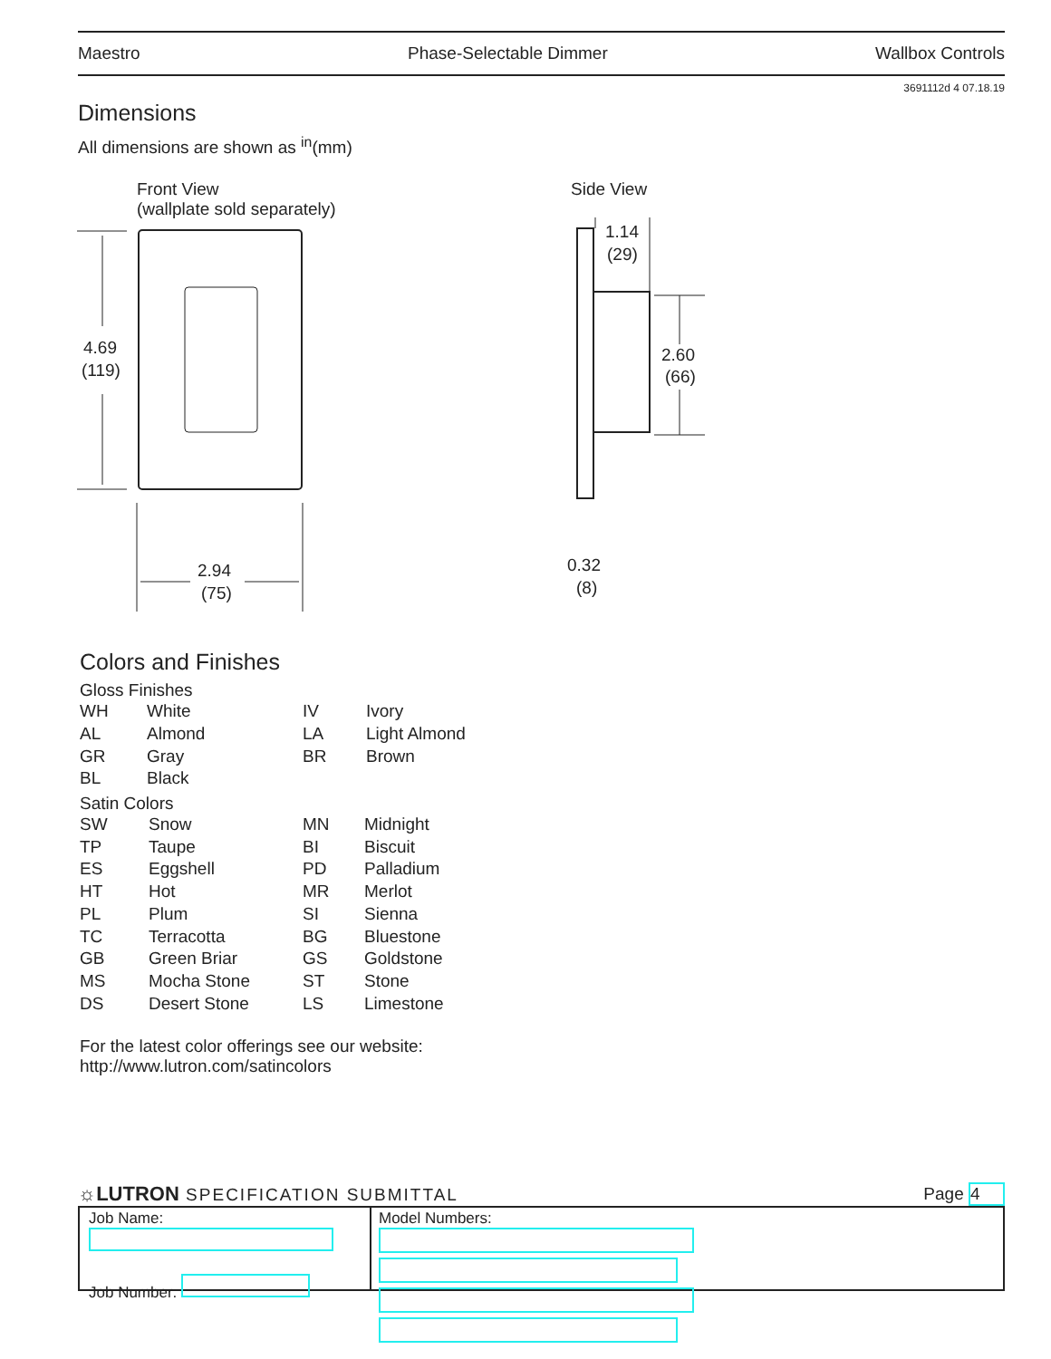Maestro Phase-Selectable Dimmer Wallbox Controls
3691112d 4 07.18.19
Dimensions
All dimensions are shown as <sup>in</sup>(mm)
Front View
(wallplate sold separately)
Side View
4.69
(119)
2.94
(75)
1.14
(29)
2.60
(66)
0.32
(8)
Colors and Finishes
Gloss Finishes
| WH | White | IV | Ivory |
| AL | Almond | LA | Light Almond |
| GR | Gray | BR | Brown |
| BL | Black | | |
Satin Colors
| SW | Snow | MN | Midnight |
| TP | Taupe | BI | Biscuit |
| ES | Eggshell | PD | Palladium |
| HT | Hot | MR | Merlot |
| PL | Plum | SI | Sienna |
| TC | Terracotta | BG | Bluestone |
| GB | Green Briar | GS | Goldstone |
| MS | Mocha Stone | ST | Stone |
| DS | Desert Stone | LS | Limestone |
For the latest color offerings see our website:
http://www.lutron.com/satincolors
☼LUTRON SPECIFICATION SUBMITTAL Page 4
Job Name:
Job Number:
Model Numbers: